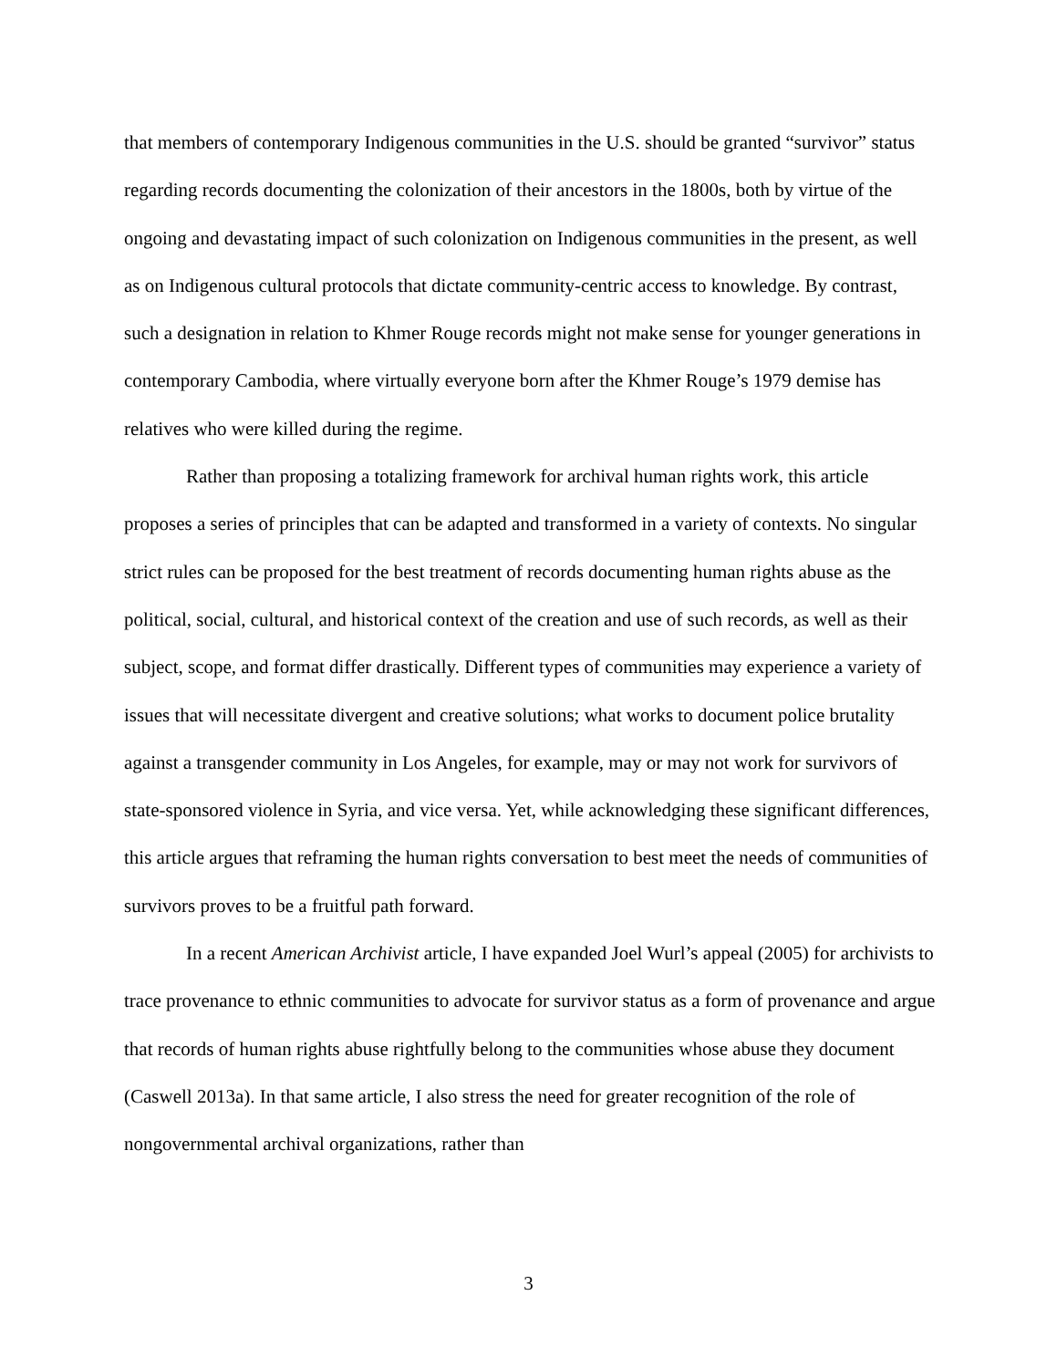that members of contemporary Indigenous communities in the U.S. should be granted “survivor” status regarding records documenting the colonization of their ancestors in the 1800s, both by virtue of the ongoing and devastating impact of such colonization on Indigenous communities in the present, as well as on Indigenous cultural protocols that dictate community-centric access to knowledge. By contrast, such a designation in relation to Khmer Rouge records might not make sense for younger generations in contemporary Cambodia, where virtually everyone born after the Khmer Rouge’s 1979 demise has relatives who were killed during the regime.
Rather than proposing a totalizing framework for archival human rights work, this article proposes a series of principles that can be adapted and transformed in a variety of contexts. No singular strict rules can be proposed for the best treatment of records documenting human rights abuse as the political, social, cultural, and historical context of the creation and use of such records, as well as their subject, scope, and format differ drastically. Different types of communities may experience a variety of issues that will necessitate divergent and creative solutions; what works to document police brutality against a transgender community in Los Angeles, for example, may or may not work for survivors of state-sponsored violence in Syria, and vice versa. Yet, while acknowledging these significant differences, this article argues that reframing the human rights conversation to best meet the needs of communities of survivors proves to be a fruitful path forward.
In a recent American Archivist article, I have expanded Joel Wurl’s appeal (2005) for archivists to trace provenance to ethnic communities to advocate for survivor status as a form of provenance and argue that records of human rights abuse rightfully belong to the communities whose abuse they document (Caswell 2013a). In that same article, I also stress the need for greater recognition of the role of nongovernmental archival organizations, rather than
3